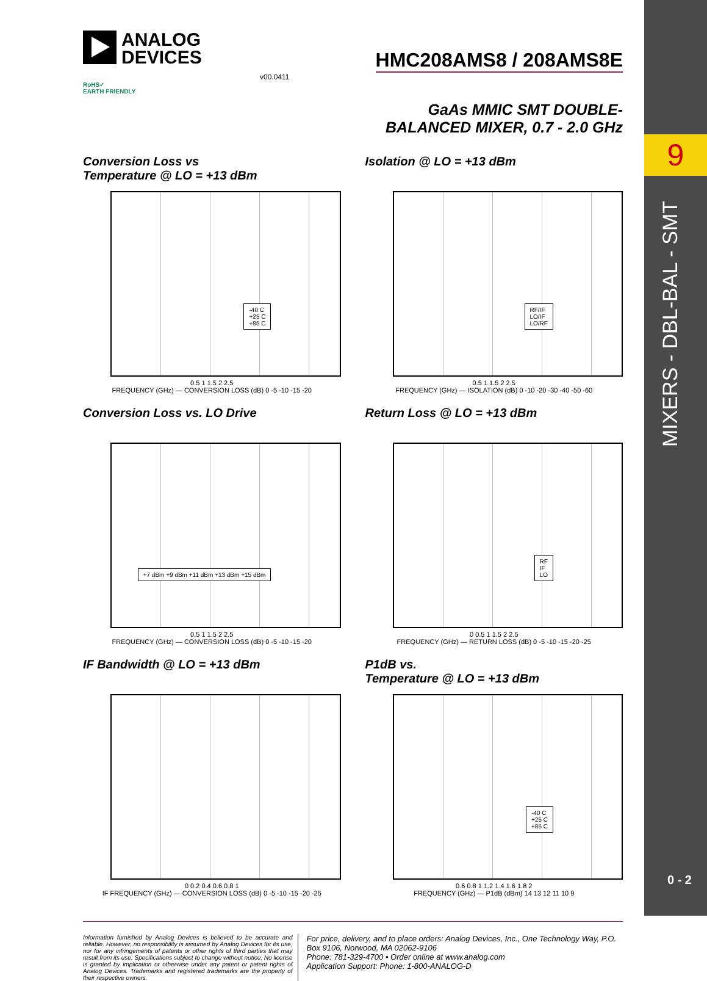9
MIXERS - DBL-BAL - SMT
0 - 2
ANALOG
DEVICES
HMC208AMS8 / 208AMS8E
v00.0411
RoHS✓
EARTH FRIENDLY
GaAs MMIC SMT DOUBLE-
BALANCED MIXER, 0.7 - 2.0 GHz
Conversion Loss vs
Temperature @ LO = +13 dBm
-40 C
+25 C
+85 C
0.5 1 1.5 2 2.5
FREQUENCY (GHz) — CONVERSION LOSS (dB) 0 -5 -10 -15 -20
Isolation @ LO = +13 dBm
RF/IF
LO/IF
LO/RF
0.5 1 1.5 2 2.5
FREQUENCY (GHz) — ISOLATION (dB) 0 -10 -20 -30 -40 -50 -60
Conversion Loss vs. LO Drive
+7 dBm +9 dBm +11 dBm +13 dBm +15 dBm
0.5 1 1.5 2 2.5
FREQUENCY (GHz) — CONVERSION LOSS (dB) 0 -5 -10 -15 -20
Return Loss @ LO = +13 dBm
RF
IF
LO
0 0.5 1 1.5 2 2.5
FREQUENCY (GHz) — RETURN LOSS (dB) 0 -5 -10 -15 -20 -25
IF Bandwidth @ LO = +13 dBm
0 0.2 0.4 0.6 0.8 1
IF FREQUENCY (GHz) — CONVERSION LOSS (dB) 0 -5 -10 -15 -20 -25
P1dB vs.
Temperature @ LO = +13 dBm
-40 C
+25 C
+85 C
0.6 0.8 1 1.2 1.4 1.6 1.8 2
FREQUENCY (GHz) — P1dB (dBm) 14 13 12 11 10 9
OBSOLETE
Information furnished by Analog Devices is believed to be accurate and reliable. However, no responsibility is assumed by Analog Devices for its use, nor for any infringements of patents or other rights of third parties that may result from its use. Specifications subject to change without notice. No license is granted by implication or otherwise under any patent or patent rights of Analog Devices. Trademarks and registered trademarks are the property of their respective owners.
For price, delivery, and to place orders: Analog Devices, Inc., One Technology Way, P.O. Box 9106, Norwood, MA 02062-9106
Phone: 781-329-4700 • Order online at www.analog.com
Application Support: Phone: 1-800-ANALOG-D